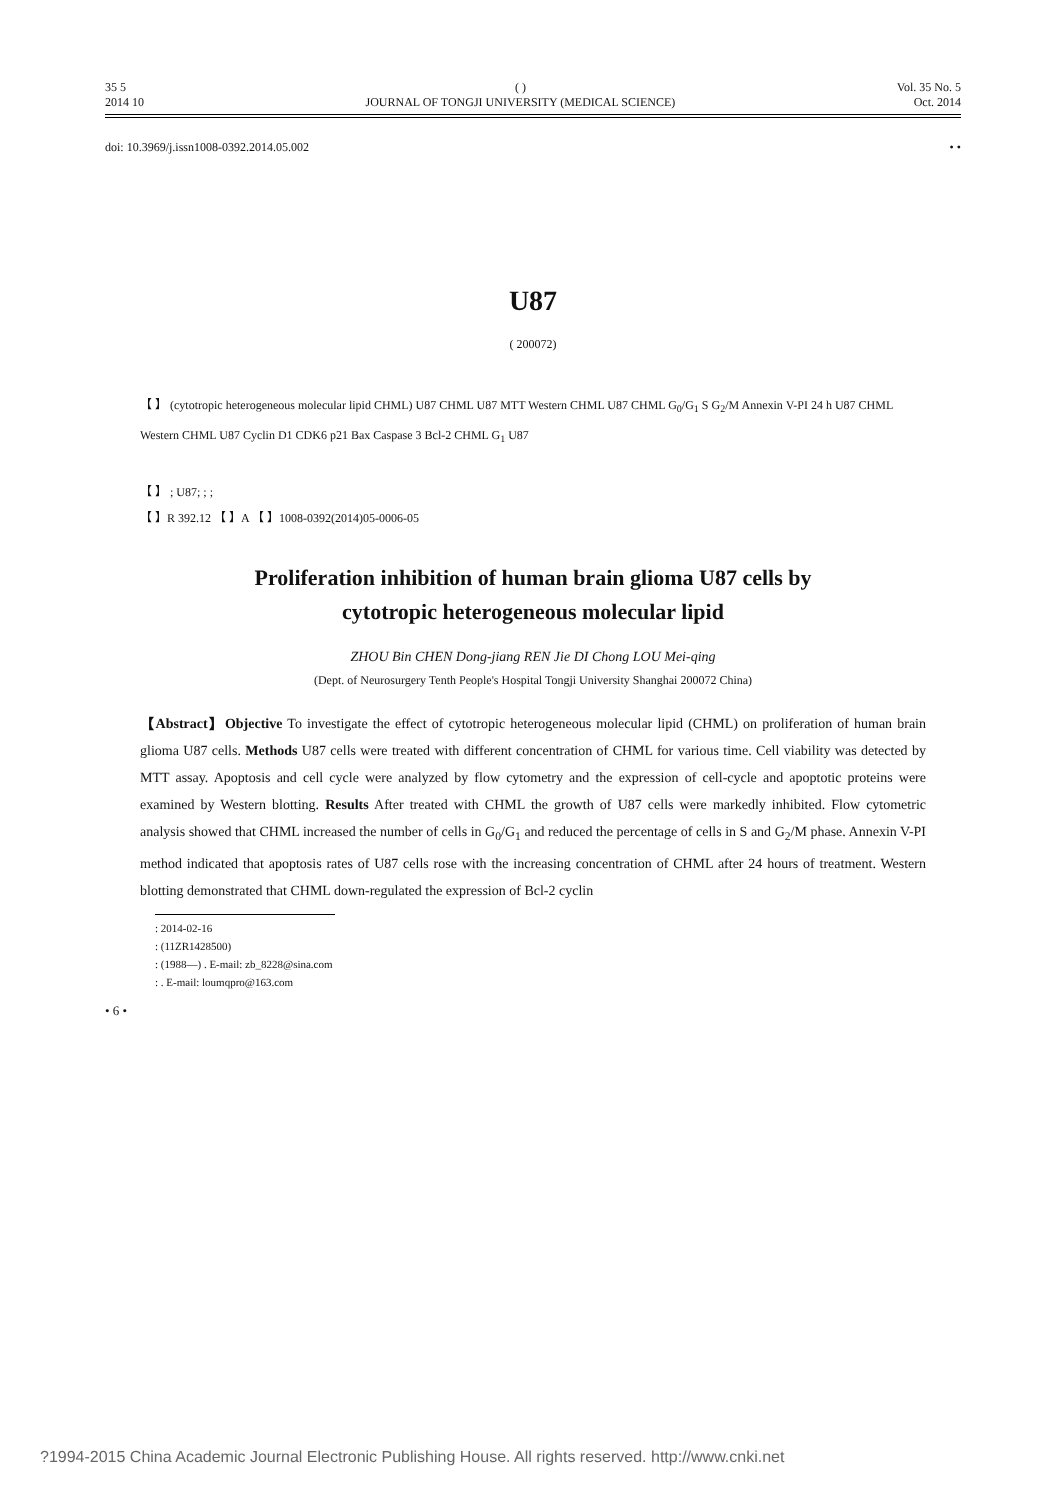35 5
2014 10
( )
JOURNAL OF TONGJI UNIVERSITY (MEDICAL SCIENCE)
Vol. 35 No. 5
Oct. 2014
doi: 10.3969/j.issn1008-0392.2014.05.002 • •
U87
( 200072)
【 】 (cytotropic heterogeneous molecular lipid CHML) U87 CHML U87 MTT Western CHML U87 CHML G<sub>0</sub>/G<sub>1</sub> S G<sub>2</sub>/M Annexin V-PI 24 h U87 CHML Western CHML U87 Cyclin D1 CDK6 p21 Bax Caspase 3 Bcl-2 CHML G<sub>1</sub> U87
【 】 ; U87; ; ;
【 】R 392.12 【 】A 【 】1008-0392(2014)05-0006-05
Proliferation inhibition of human brain glioma U87 cells by
cytotropic heterogeneous molecular lipid
ZHOU Bin CHEN Dong-jiang REN Jie DI Chong LOU Mei-qing
(Dept. of Neurosurgery Tenth People's Hospital Tongji University Shanghai 200072 China)
【Abstract】Objective To investigate the effect of cytotropic heterogeneous molecular lipid (CHML) on proliferation of human brain glioma U87 cells. Methods U87 cells were treated with different concentration of CHML for various time. Cell viability was detected by MTT assay. Apoptosis and cell cycle were analyzed by flow cytometry and the expression of cell-cycle and apoptotic proteins were examined by Western blotting. Results After treated with CHML the growth of U87 cells were markedly inhibited. Flow cytometric analysis showed that CHML increased the number of cells in G<sub>0</sub>/G<sub>1</sub> and reduced the percentage of cells in S and G<sub>2</sub>/M phase. Annexin V-PI method indicated that apoptosis rates of U87 cells rose with the increasing concentration of CHML after 24 hours of treatment. Western blotting demonstrated that CHML down-regulated the expression of Bcl-2 cyclin
: 2014-02-16
: (11ZR1428500)
: (1988—) . E-mail: zb_8228@sina.com
: . E-mail: loumqpro@163.com
• 6 •
?1994-2015 China Academic Journal Electronic Publishing House. All rights reserved. http://www.cnki.net